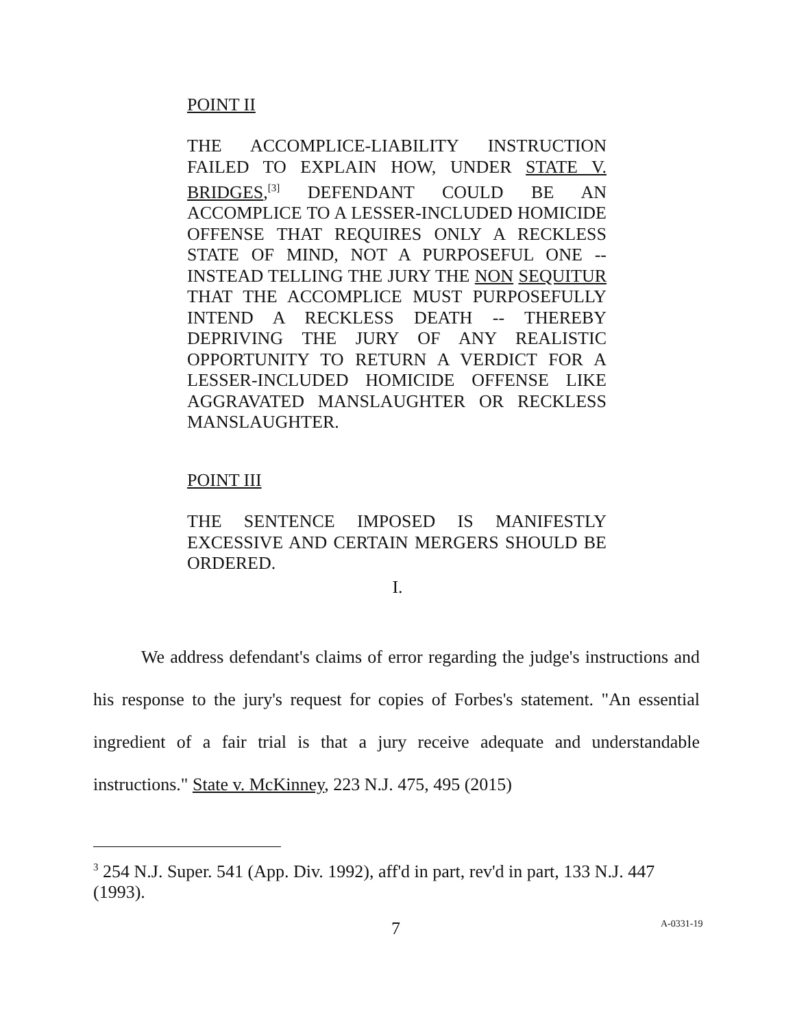POINT II
THE ACCOMPLICE-LIABILITY INSTRUCTION FAILED TO EXPLAIN HOW, UNDER STATE V. BRIDGES,<sup>[3]</sup> DEFENDANT COULD BE AN ACCOMPLICE TO A LESSER-INCLUDED HOMICIDE OFFENSE THAT REQUIRES ONLY A RECKLESS STATE OF MIND, NOT A PURPOSEFUL ONE -- INSTEAD TELLING THE JURY THE NON SEQUITUR THAT THE ACCOMPLICE MUST PURPOSEFULLY INTEND A RECKLESS DEATH -- THEREBY DEPRIVING THE JURY OF ANY REALISTIC OPPORTUNITY TO RETURN A VERDICT FOR A LESSER-INCLUDED HOMICIDE OFFENSE LIKE AGGRAVATED MANSLAUGHTER OR RECKLESS MANSLAUGHTER.
POINT III
THE SENTENCE IMPOSED IS MANIFESTLY EXCESSIVE AND CERTAIN MERGERS SHOULD BE ORDERED.
I.
We address defendant's claims of error regarding the judge's instructions and his response to the jury's request for copies of Forbes's statement. "An essential ingredient of a fair trial is that a jury receive adequate and understandable instructions." State v. McKinney, 223 N.J. 475, 495 (2015)
<sup>3</sup> 254 N.J. Super. 541 (App. Div. 1992), aff'd in part, rev'd in part, 133 N.J. 447 (1993).
7 A-0331-19